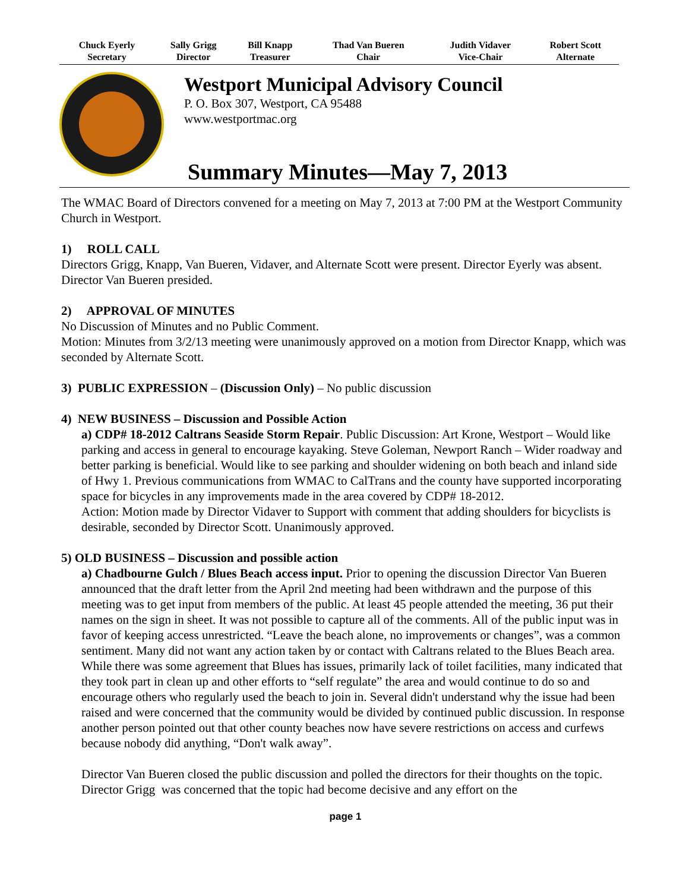| Chuck Eyerly Secretary | Sally Grigg Director | Bill Knapp Treasurer | Thad Van Bueren Chair | Judith Vidaver Vice-Chair | Robert Scott Alternate |
Westport Municipal Advisory Council
P. O. Box 307, Westport, CA 95488
www.westportmac.org
Summary Minutes—May 7, 2013
The WMAC Board of Directors convened for a meeting on May 7, 2013 at 7:00 PM at the Westport Community Church in Westport.
1) ROLL CALL
Directors Grigg, Knapp, Van Bueren, Vidaver, and Alternate Scott were present. Director Eyerly was absent. Director Van Bueren presided.
2) APPROVAL OF MINUTES
No Discussion of Minutes and no Public Comment.
Motion: Minutes from 3/2/13 meeting were unanimously approved on a motion from Director Knapp, which was seconded by Alternate Scott.
3) PUBLIC EXPRESSION – (Discussion Only) – No public discussion
4) NEW BUSINESS – Discussion and Possible Action
a) CDP# 18-2012 Caltrans Seaside Storm Repair. Public Discussion: Art Krone, Westport – Would like parking and access in general to encourage kayaking. Steve Goleman, Newport Ranch – Wider roadway and better parking is beneficial. Would like to see parking and shoulder widening on both beach and inland side of Hwy 1. Previous communications from WMAC to CalTrans and the county have supported incorporating space for bicycles in any improvements made in the area covered by CDP# 18-2012.
Action: Motion made by Director Vidaver to Support with comment that adding shoulders for bicyclists is desirable, seconded by Director Scott. Unanimously approved.
5) OLD BUSINESS – Discussion and possible action
a) Chadbourne Gulch / Blues Beach access input. Prior to opening the discussion Director Van Bueren announced that the draft letter from the April 2nd meeting had been withdrawn and the purpose of this meeting was to get input from members of the public. At least 45 people attended the meeting, 36 put their names on the sign in sheet. It was not possible to capture all of the comments. All of the public input was in favor of keeping access unrestricted. “Leave the beach alone, no improvements or changes”, was a common sentiment. Many did not want any action taken by or contact with Caltrans related to the Blues Beach area. While there was some agreement that Blues has issues, primarily lack of toilet facilities, many indicated that they took part in clean up and other efforts to “self regulate” the area and would continue to do so and encourage others who regularly used the beach to join in. Several didn't understand why the issue had been raised and were concerned that the community would be divided by continued public discussion. In response another person pointed out that other county beaches now have severe restrictions on access and curfews because nobody did anything, “Don't walk away”.
Director Van Bueren closed the public discussion and polled the directors for their thoughts on the topic. Director Grigg was concerned that the topic had become decisive and any effort on the
page 1